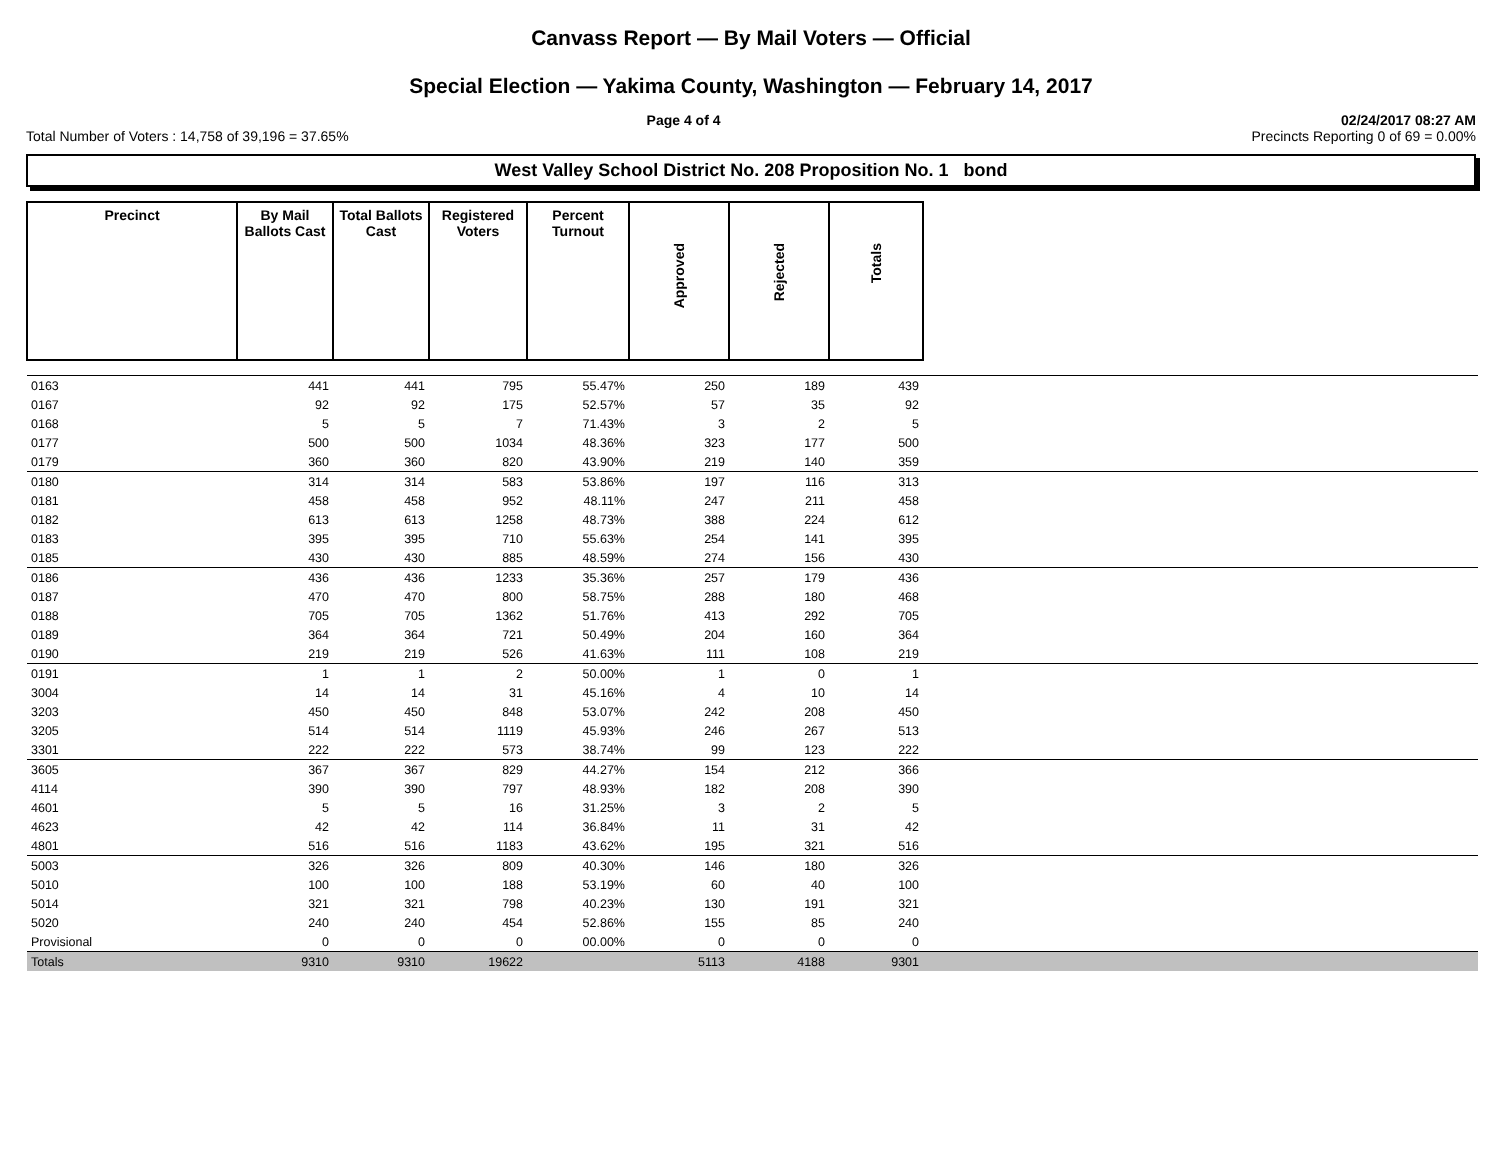Canvass Report — By Mail Voters — Official
Special Election — Yakima County, Washington — February 14, 2017
Page 4 of 4 02/24/2017 08:27 AM
Total Number of Voters : 14,758 of 39,196 = 37.65% Precincts Reporting 0 of 69 = 0.00%
West Valley School District No. 208 Proposition No. 1 bond
| Precinct | By Mail Ballots Cast | Total Ballots Cast | Registered Voters | Percent Turnout | Approved | Rejected | Totals | |
| --- | --- | --- | --- | --- | --- | --- | --- | --- |
| 0163 | 441 | 441 | 795 | 55.47% | 250 | 189 | 439 | |
| 0167 | 92 | 92 | 175 | 52.57% | 57 | 35 | 92 | |
| 0168 | 5 | 5 | 7 | 71.43% | 3 | 2 | 5 | |
| 0177 | 500 | 500 | 1034 | 48.36% | 323 | 177 | 500 | |
| 0179 | 360 | 360 | 820 | 43.90% | 219 | 140 | 359 | |
| 0180 | 314 | 314 | 583 | 53.86% | 197 | 116 | 313 | |
| 0181 | 458 | 458 | 952 | 48.11% | 247 | 211 | 458 | |
| 0182 | 613 | 613 | 1258 | 48.73% | 388 | 224 | 612 | |
| 0183 | 395 | 395 | 710 | 55.63% | 254 | 141 | 395 | |
| 0185 | 430 | 430 | 885 | 48.59% | 274 | 156 | 430 | |
| 0186 | 436 | 436 | 1233 | 35.36% | 257 | 179 | 436 | |
| 0187 | 470 | 470 | 800 | 58.75% | 288 | 180 | 468 | |
| 0188 | 705 | 705 | 1362 | 51.76% | 413 | 292 | 705 | |
| 0189 | 364 | 364 | 721 | 50.49% | 204 | 160 | 364 | |
| 0190 | 219 | 219 | 526 | 41.63% | 111 | 108 | 219 | |
| 0191 | 1 | 1 | 2 | 50.00% | 1 | 0 | 1 | |
| 3004 | 14 | 14 | 31 | 45.16% | 4 | 10 | 14 | |
| 3203 | 450 | 450 | 848 | 53.07% | 242 | 208 | 450 | |
| 3205 | 514 | 514 | 1119 | 45.93% | 246 | 267 | 513 | |
| 3301 | 222 | 222 | 573 | 38.74% | 99 | 123 | 222 | |
| 3605 | 367 | 367 | 829 | 44.27% | 154 | 212 | 366 | |
| 4114 | 390 | 390 | 797 | 48.93% | 182 | 208 | 390 | |
| 4601 | 5 | 5 | 16 | 31.25% | 3 | 2 | 5 | |
| 4623 | 42 | 42 | 114 | 36.84% | 11 | 31 | 42 | |
| 4801 | 516 | 516 | 1183 | 43.62% | 195 | 321 | 516 | |
| 5003 | 326 | 326 | 809 | 40.30% | 146 | 180 | 326 | |
| 5010 | 100 | 100 | 188 | 53.19% | 60 | 40 | 100 | |
| 5014 | 321 | 321 | 798 | 40.23% | 130 | 191 | 321 | |
| 5020 | 240 | 240 | 454 | 52.86% | 155 | 85 | 240 | |
| Provisional | 0 | 0 | 0 | 00.00% | 0 | 0 | 0 | |
| Totals | 9310 | 9310 | 19622 | | 5113 | 4188 | 9301 | |